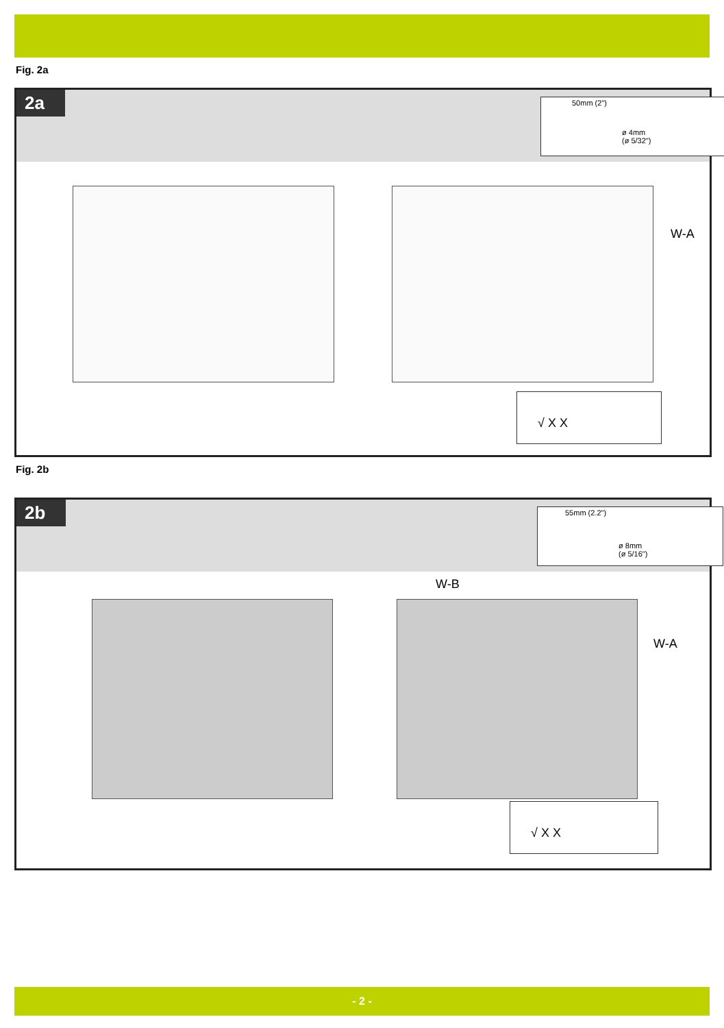Fig. 2a
2a
50mm (2")
ø 4mm
(ø 5/32")
W-A
√ X X
Fig. 2b
2b
55mm (2.2")
ø 8mm
(ø 5/16")
W-B
W-A
√ X X
- 2 -